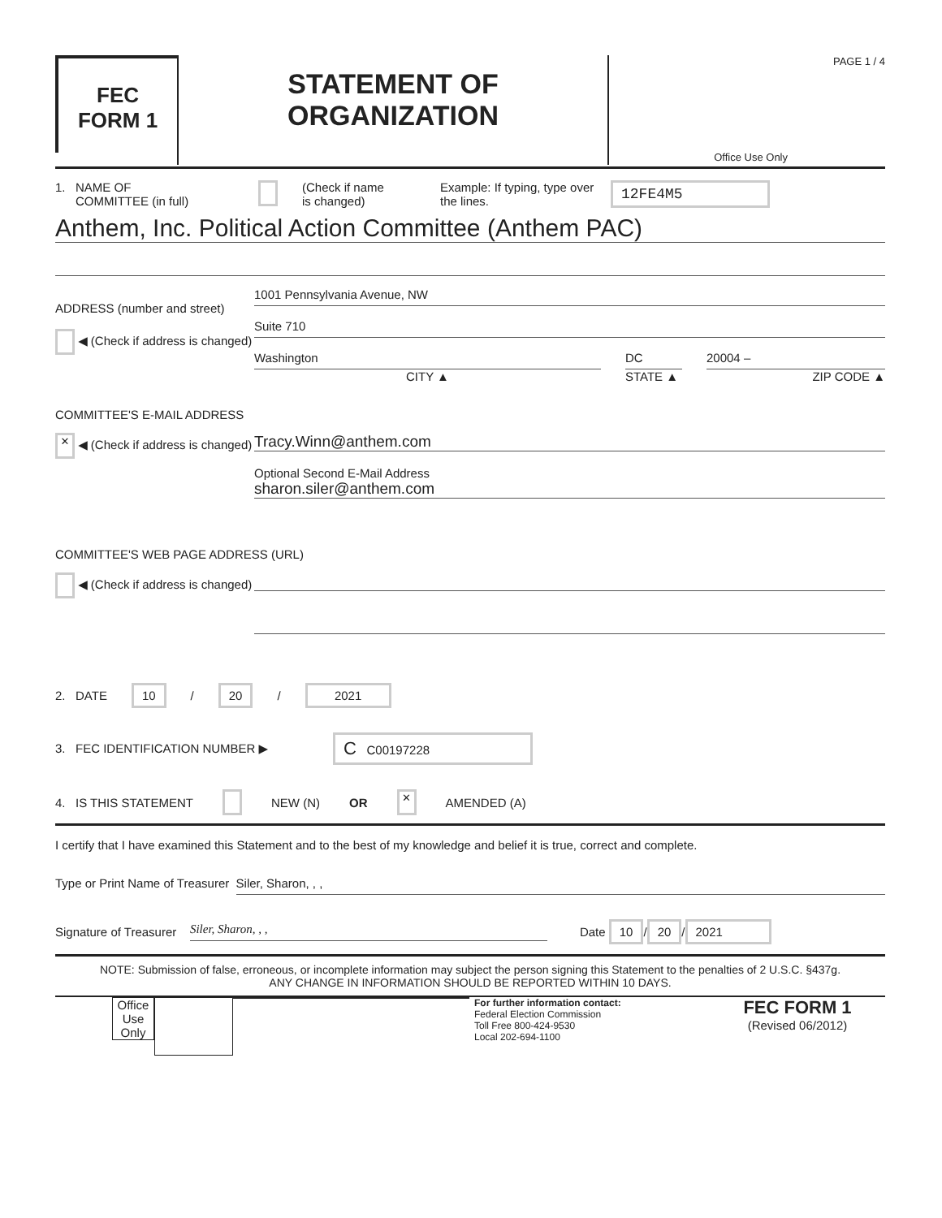FEC
FORM 1
STATEMENT OF
ORGANIZATION
PAGE 1 / 4
Office Use Only
1. NAME OF
COMMITTEE (in full)
(Check if name
is changed)
Example: If typing, type over the lines.
12FE4M5
Anthem, Inc. Political Action Committee (Anthem PAC)
ADDRESS (number and street)
◀ (Check if address is changed)
1001 Pennsylvania Avenue, NW
Suite 710
Washington
CITY ▲
DC
STATE ▲
20004 –
ZIP CODE ▲
COMMITTEE'S E-MAIL ADDRESS
✕ ◀ (Check if address is changed)
Tracy.Winn@anthem.com
Optional Second E-Mail Address
sharon.siler@anthem.com
COMMITTEE'S WEB PAGE ADDRESS (URL)
◀ (Check if address is changed)
2. DATE 10 / 20 / 2021
3. FEC IDENTIFICATION NUMBER ▶ C C00197228
4. IS THIS STATEMENT NEW (N) OR ✕ AMENDED (A)
I certify that I have examined this Statement and to the best of my knowledge and belief it is true, correct and complete.
Type or Print Name of Treasurer
Siler, Sharon, , ,
Signature of Treasurer
Siler, Sharon, , ,
Date 10 / 20 / 2021
NOTE: Submission of false, erroneous, or incomplete information may subject the person signing this Statement to the penalties of 2 U.S.C. §437g.
ANY CHANGE IN INFORMATION SHOULD BE REPORTED WITHIN 10 DAYS.
Office Use Only
For further information contact:
Federal Election Commission
Toll Free 800-424-9530
Local 202-694-1100
FEC FORM 1
(Revised 06/2012)